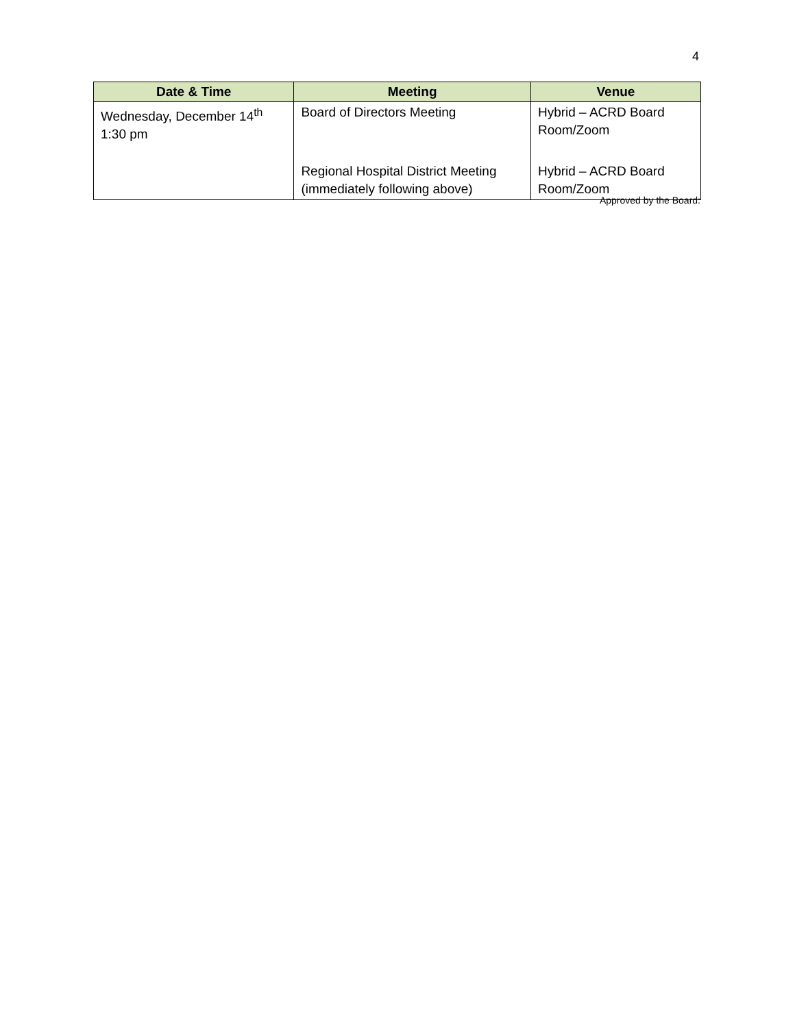4
| Date & Time | Meeting | Venue |
| --- | --- | --- |
| Wednesday, December 14<sup>th</sup> 1:30 pm | Board of Directors Meeting | Hybrid – ACRD Board Room/Zoom |
| | Regional Hospital District Meeting (immediately following above) | Hybrid – ACRD Board Room/Zoom |
Approved by the Board: